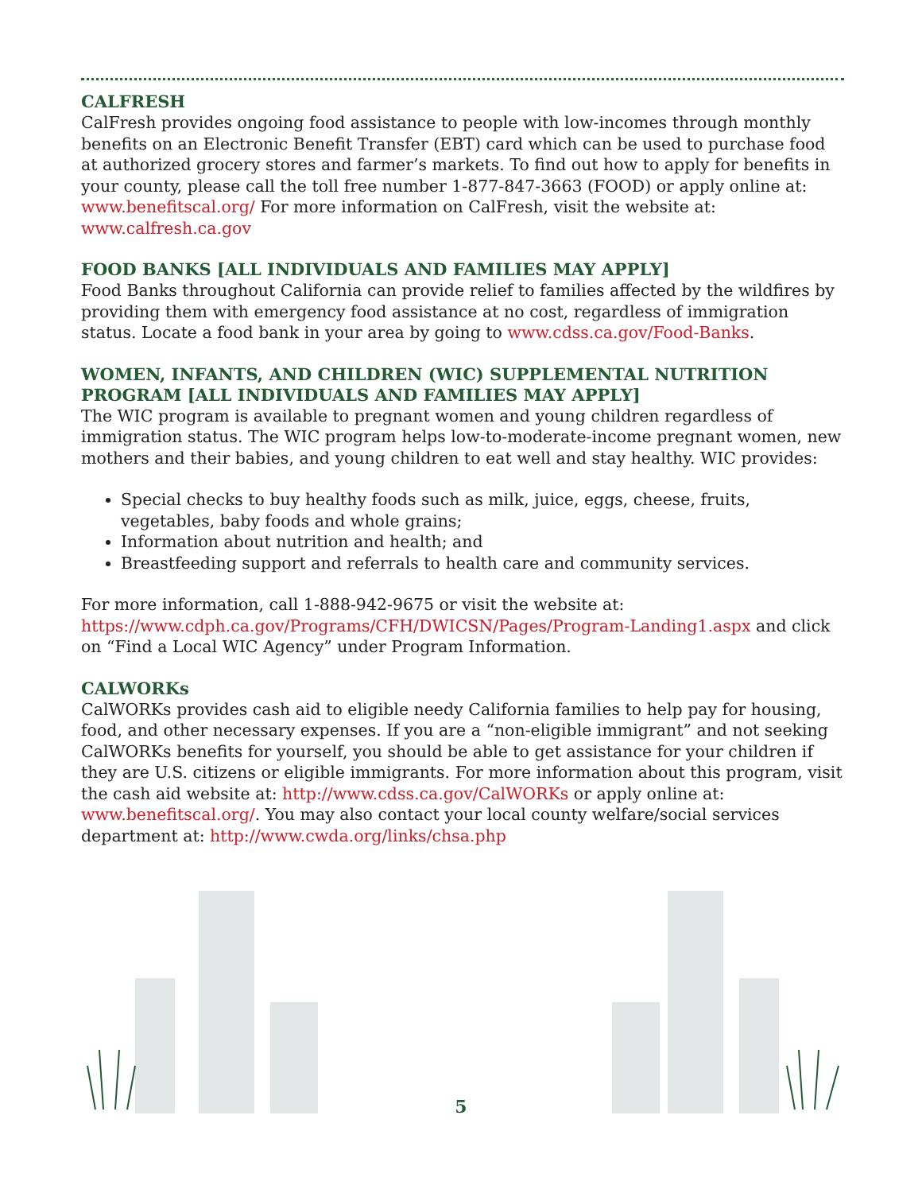CALFRESH
CalFresh provides ongoing food assistance to people with low-incomes through monthly benefits on an Electronic Benefit Transfer (EBT) card which can be used to purchase food at authorized grocery stores and farmer’s markets. To find out how to apply for benefits in your county, please call the toll free number 1-877-847-3663 (FOOD) or apply online at: www.benefitscal.org/ For more information on CalFresh, visit the website at: www.calfresh.ca.gov
FOOD BANKS [ALL INDIVIDUALS AND FAMILIES MAY APPLY]
Food Banks throughout California can provide relief to families affected by the wildfires by providing them with emergency food assistance at no cost, regardless of immigration status. Locate a food bank in your area by going to www.cdss.ca.gov/Food-Banks.
WOMEN, INFANTS, AND CHILDREN (WIC) SUPPLEMENTAL NUTRITION PROGRAM [ALL INDIVIDUALS AND FAMILIES MAY APPLY]
The WIC program is available to pregnant women and young children regardless of immigration status. The WIC program helps low-to-moderate-income pregnant women, new mothers and their babies, and young children to eat well and stay healthy. WIC provides:
Special checks to buy healthy foods such as milk, juice, eggs, cheese, fruits, vegetables, baby foods and whole grains;
Information about nutrition and health; and
Breastfeeding support and referrals to health care and community services.
For more information, call 1-888-942-9675 or visit the website at: https://www.cdph.ca.gov/Programs/CFH/DWICSN/Pages/Program-Landing1.aspx and click on “Find a Local WIC Agency” under Program Information.
CALWORKs
CalWORKs provides cash aid to eligible needy California families to help pay for housing, food, and other necessary expenses. If you are a “non-eligible immigrant” and not seeking CalWORKs benefits for yourself, you should be able to get assistance for your children if they are U.S. citizens or eligible immigrants. For more information about this program, visit the cash aid website at: http://www.cdss.ca.gov/CalWORKs or apply online at: www.benefitscal.org/. You may also contact your local county welfare/social services department at: http://www.cwda.org/links/chsa.php
5